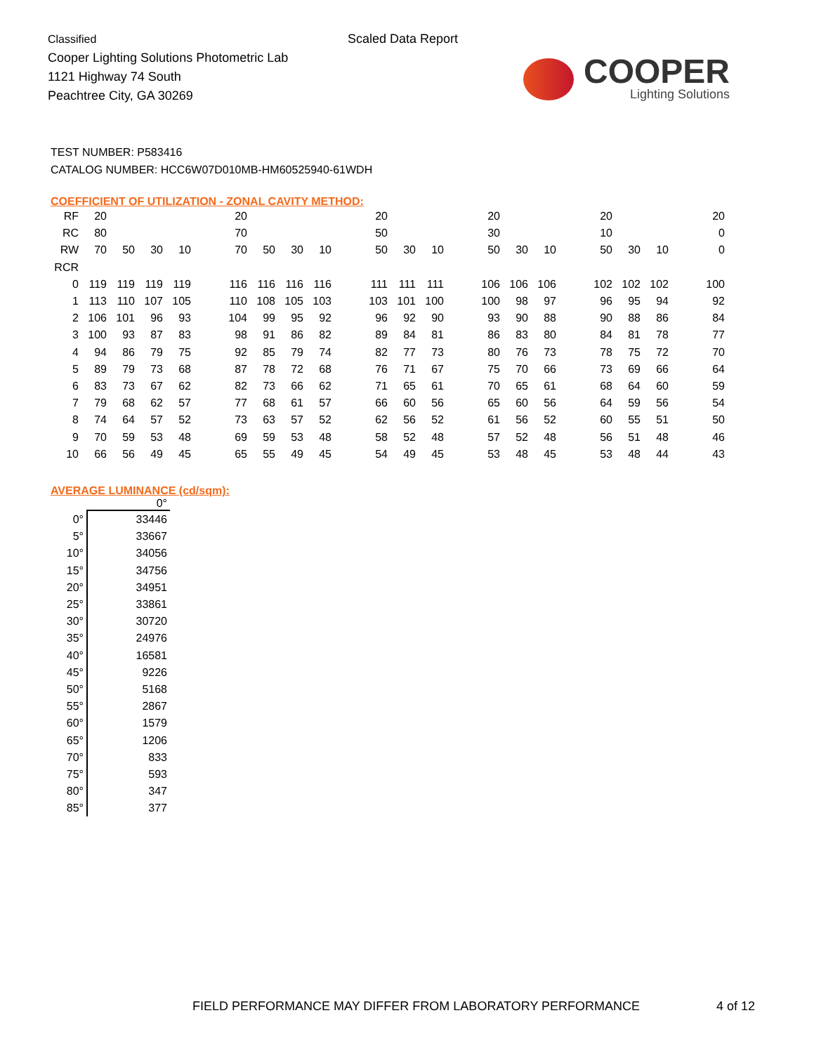Classified
Cooper Lighting Solutions Photometric Lab
1121 Highway 74 South
Peachtree City, GA 30269
Scaled Data Report
COOPER
Lighting Solutions
TEST NUMBER: P583416
CATALOG NUMBER: HCC6W07D010MB-HM60525940-61WDH
COEFFICIENT OF UTILIZATION - ZONAL CAVITY METHOD:
| RF | 20 | | | | | 20 | | | | | 20 | | | | 20 | | | | 20 | | | | 20 |
| RC | 80 | | | | | 70 | | | | | 50 | | | | 30 | | | | 10 | | | | 0 |
| RW | 70 | 50 | 30 | 10 | | 70 | 50 | 30 | 10 | | 50 | 30 | 10 | | 50 | 30 | 10 | | 50 | 30 | 10 | | 0 |
| RCR | | | | | | | | | | | | | | | | | | | | | | | |
| 0 | 119 | 119 | 119 | 119 | | 116 | 116 | 116 | 116 | | 111 | 111 | 111 | | 106 | 106 | 106 | | 102 | 102 | 102 | | 100 |
| 1 | 113 | 110 | 107 | 105 | | 110 | 108 | 105 | 103 | | 103 | 101 | 100 | | 100 | 98 | 97 | | 96 | 95 | 94 | | 92 |
| 2 | 106 | 101 | 96 | 93 | | 104 | 99 | 95 | 92 | | 96 | 92 | 90 | | 93 | 90 | 88 | | 90 | 88 | 86 | | 84 |
| 3 | 100 | 93 | 87 | 83 | | 98 | 91 | 86 | 82 | | 89 | 84 | 81 | | 86 | 83 | 80 | | 84 | 81 | 78 | | 77 |
| 4 | 94 | 86 | 79 | 75 | | 92 | 85 | 79 | 74 | | 82 | 77 | 73 | | 80 | 76 | 73 | | 78 | 75 | 72 | | 70 |
| 5 | 89 | 79 | 73 | 68 | | 87 | 78 | 72 | 68 | | 76 | 71 | 67 | | 75 | 70 | 66 | | 73 | 69 | 66 | | 64 |
| 6 | 83 | 73 | 67 | 62 | | 82 | 73 | 66 | 62 | | 71 | 65 | 61 | | 70 | 65 | 61 | | 68 | 64 | 60 | | 59 |
| 7 | 79 | 68 | 62 | 57 | | 77 | 68 | 61 | 57 | | 66 | 60 | 56 | | 65 | 60 | 56 | | 64 | 59 | 56 | | 54 |
| 8 | 74 | 64 | 57 | 52 | | 73 | 63 | 57 | 52 | | 62 | 56 | 52 | | 61 | 56 | 52 | | 60 | 55 | 51 | | 50 |
| 9 | 70 | 59 | 53 | 48 | | 69 | 59 | 53 | 48 | | 58 | 52 | 48 | | 57 | 52 | 48 | | 56 | 51 | 48 | | 46 |
| 10 | 66 | 56 | 49 | 45 | | 65 | 55 | 49 | 45 | | 54 | 49 | 45 | | 53 | 48 | 45 | | 53 | 48 | 44 | | 43 |
AVERAGE LUMINANCE (cd/sqm):
| | 0° |
| --- | --- |
| 0° | 33446 |
| 5° | 33667 |
| 10° | 34056 |
| 15° | 34756 |
| 20° | 34951 |
| 25° | 33861 |
| 30° | 30720 |
| 35° | 24976 |
| 40° | 16581 |
| 45° | 9226 |
| 50° | 5168 |
| 55° | 2867 |
| 60° | 1579 |
| 65° | 1206 |
| 70° | 833 |
| 75° | 593 |
| 80° | 347 |
| 85° | 377 |
FIELD PERFORMANCE MAY DIFFER FROM LABORATORY PERFORMANCE
4 of 12